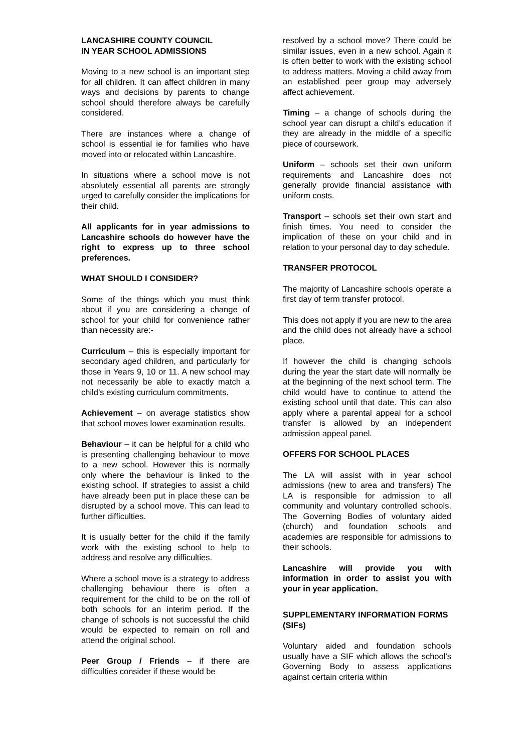LANCASHIRE COUNTY COUNCIL
IN YEAR SCHOOL ADMISSIONS
Moving to a new school is an important step for all children. It can affect children in many ways and decisions by parents to change school should therefore always be carefully considered.
There are instances where a change of school is essential ie for families who have moved into or relocated within Lancashire.
In situations where a school move is not absolutely essential all parents are strongly urged to carefully consider the implications for their child.
All applicants for in year admissions to Lancashire schools do however have the right to express up to three school preferences.
WHAT SHOULD I CONSIDER?
Some of the things which you must think about if you are considering a change of school for your child for convenience rather than necessity are:-
Curriculum – this is especially important for secondary aged children, and particularly for those in Years 9, 10 or 11. A new school may not necessarily be able to exactly match a child’s existing curriculum commitments.
Achievement – on average statistics show that school moves lower examination results.
Behaviour – it can be helpful for a child who is presenting challenging behaviour to move to a new school. However this is normally only where the behaviour is linked to the existing school. If strategies to assist a child have already been put in place these can be disrupted by a school move. This can lead to further difficulties.
It is usually better for the child if the family work with the existing school to help to address and resolve any difficulties.
Where a school move is a strategy to address challenging behaviour there is often a requirement for the child to be on the roll of both schools for an interim period. If the change of schools is not successful the child would be expected to remain on roll and attend the original school.
Peer Group / Friends – if there are difficulties consider if these would be
resolved by a school move? There could be similar issues, even in a new school. Again it is often better to work with the existing school to address matters. Moving a child away from an established peer group may adversely affect achievement.
Timing – a change of schools during the school year can disrupt a child’s education if they are already in the middle of a specific piece of coursework.
Uniform – schools set their own uniform requirements and Lancashire does not generally provide financial assistance with uniform costs.
Transport – schools set their own start and finish times. You need to consider the implication of these on your child and in relation to your personal day to day schedule.
TRANSFER PROTOCOL
The majority of Lancashire schools operate a first day of term transfer protocol.
This does not apply if you are new to the area and the child does not already have a school place.
If however the child is changing schools during the year the start date will normally be at the beginning of the next school term. The child would have to continue to attend the existing school until that date. This can also apply where a parental appeal for a school transfer is allowed by an independent admission appeal panel.
OFFERS FOR SCHOOL PLACES
The LA will assist with in year school admissions (new to area and transfers) The LA is responsible for admission to all community and voluntary controlled schools. The Governing Bodies of voluntary aided (church) and foundation schools and academies are responsible for admissions to their schools.
Lancashire will provide you with information in order to assist you with your in year application.
SUPPLEMENTARY INFORMATION FORMS (SIFs)
Voluntary aided and foundation schools usually have a SIF which allows the school’s Governing Body to assess applications against certain criteria within